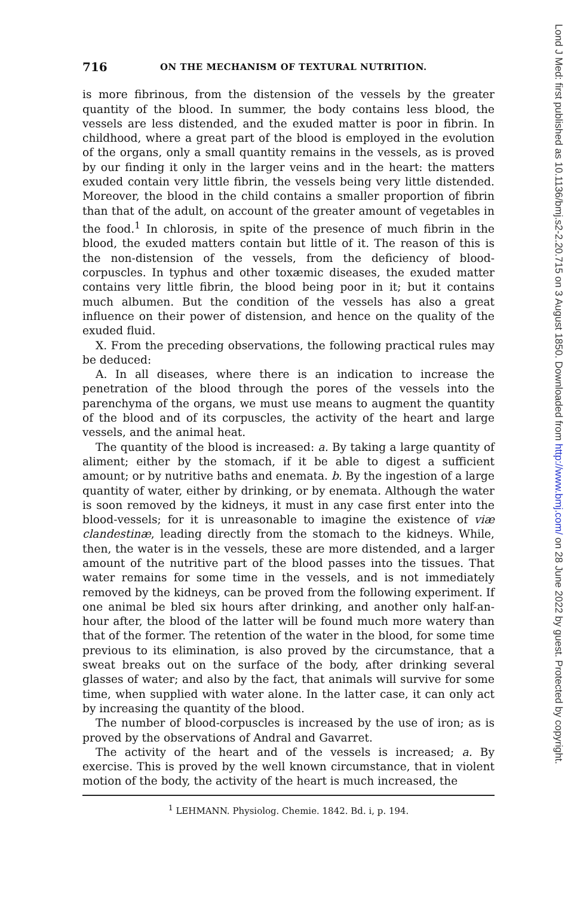716 ON THE MECHANISM OF TEXTURAL NUTRITION.
is more fibrinous, from the distension of the vessels by the greater quantity of the blood. In summer, the body contains less blood, the vessels are less distended, and the exuded matter is poor in fibrin. In childhood, where a great part of the blood is employed in the evolution of the organs, only a small quantity remains in the vessels, as is proved by our finding it only in the larger veins and in the heart: the matters exuded contain very little fibrin, the vessels being very little distended. Moreover, the blood in the child contains a smaller proportion of fibrin than that of the adult, on account of the greater amount of vegetables in the food.<sup>1</sup> In chlorosis, in spite of the presence of much fibrin in the blood, the exuded matters contain but little of it. The reason of this is the non-distension of the vessels, from the deficiency of blood-corpuscles. In typhus and other toxæmic diseases, the exuded matter contains very little fibrin, the blood being poor in it; but it contains much albumen. But the condition of the vessels has also a great influence on their power of distension, and hence on the quality of the exuded fluid.
X. From the preceding observations, the following practical rules may be deduced:
A. In all diseases, where there is an indication to increase the penetration of the blood through the pores of the vessels into the parenchyma of the organs, we must use means to augment the quantity of the blood and of its corpuscles, the activity of the heart and large vessels, and the animal heat.
The quantity of the blood is increased: a. By taking a large quantity of aliment; either by the stomach, if it be able to digest a sufficient amount; or by nutritive baths and enemata. b. By the ingestion of a large quantity of water, either by drinking, or by enemata. Although the water is soon removed by the kidneys, it must in any case first enter into the blood-vessels; for it is unreasonable to imagine the existence of viæ clandestinæ, leading directly from the stomach to the kidneys. While, then, the water is in the vessels, these are more distended, and a larger amount of the nutritive part of the blood passes into the tissues. That water remains for some time in the vessels, and is not immediately removed by the kidneys, can be proved from the following experiment. If one animal be bled six hours after drinking, and another only half-an-hour after, the blood of the latter will be found much more watery than that of the former. The retention of the water in the blood, for some time previous to its elimination, is also proved by the circumstance, that a sweat breaks out on the surface of the body, after drinking several glasses of water; and also by the fact, that animals will survive for some time, when supplied with water alone. In the latter case, it can only act by increasing the quantity of the blood.
The number of blood-corpuscles is increased by the use of iron; as is proved by the observations of Andral and Gavarret.
The activity of the heart and of the vessels is increased; a. By exercise. This is proved by the well known circumstance, that in violent motion of the body, the activity of the heart is much increased, the
<sup>1</sup> LEHMANN. Physiolog. Chemie. 1842. Bd. i, p. 194.
Lond J Med: first published as 10.1136/bmj.s2-2.20.715 on 3 August 1850. Downloaded from http://www.bmj.com/ on 28 June 2022 by guest. Protected by copyright.